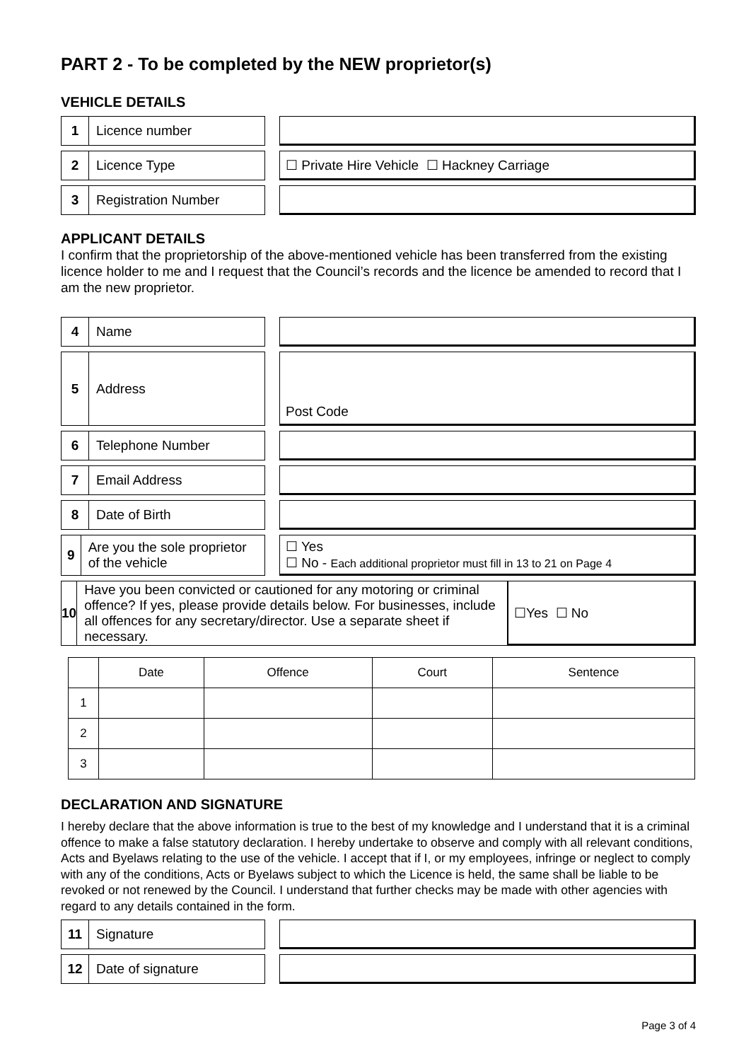PART 2 - To be completed by the NEW proprietor(s)
VEHICLE DETAILS
1 Licence number
2 Licence Type ☐ Private Hire Vehicle ☐ Hackney Carriage
3 Registration Number
APPLICANT DETAILS
I confirm that the proprietorship of the above-mentioned vehicle has been transferred from the existing licence holder to me and I request that the Council’s records and the licence be amended to record that I am the new proprietor.
4 Name
5 Address Post Code
6 Telephone Number
7 Email Address
8 Date of Birth
9 Are you the sole proprietor of the vehicle
☐ Yes
☐ No - Each additional proprietor must fill in 13 to 21 on Page 4
10 Have you been convicted or cautioned for any motoring or criminal offence? If yes, please provide details below. For businesses, include all offences for any secretary/director. Use a separate sheet if necessary.
☐Yes ☐ No
| | Date | Offence | Court | Sentence |
| --- | --- | --- | --- | --- |
| 1 | | | | |
| 2 | | | | |
| 3 | | | | |
DECLARATION AND SIGNATURE
I hereby declare that the above information is true to the best of my knowledge and I understand that it is a criminal offence to make a false statutory declaration. I hereby undertake to observe and comply with all relevant conditions, Acts and Byelaws relating to the use of the vehicle. I accept that if I, or my employees, infringe or neglect to comply with any of the conditions, Acts or Byelaws subject to which the Licence is held, the same shall be liable to be revoked or not renewed by the Council. I understand that further checks may be made with other agencies with regard to any details contained in the form.
11 Signature
12 Date of signature
Page 3 of 4